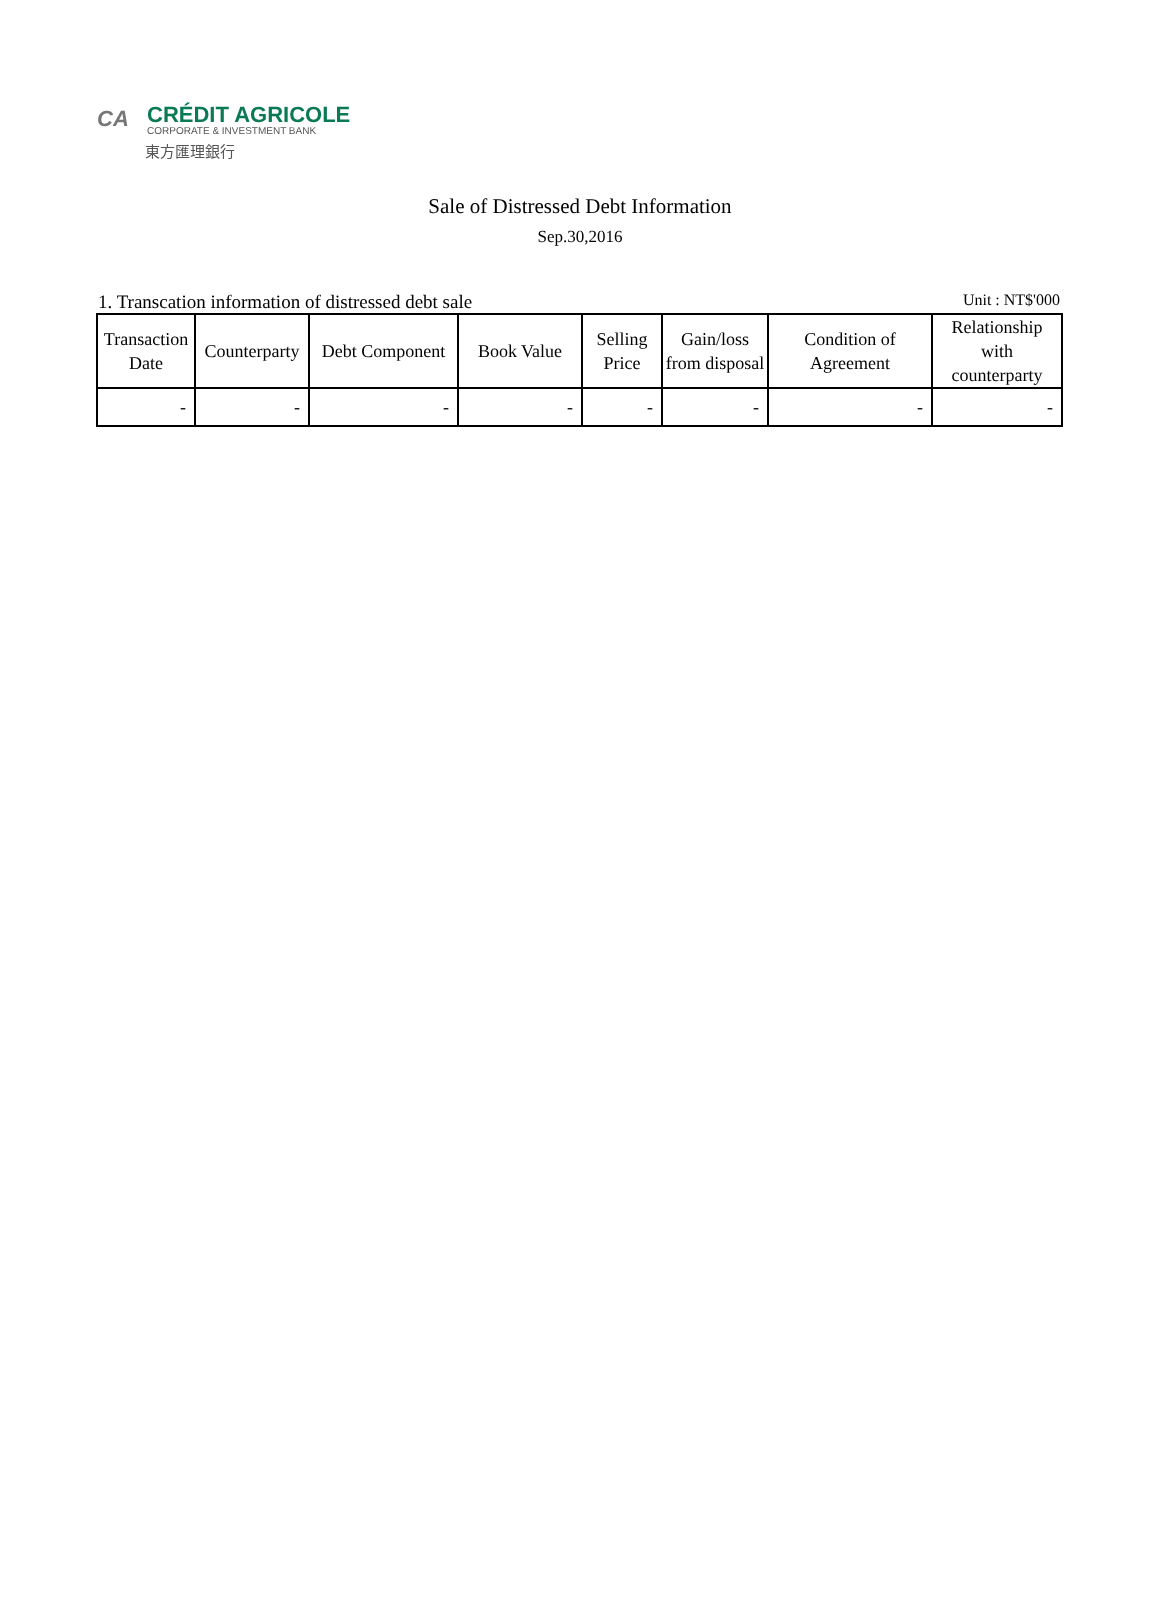CA
CRÉDIT AGRICOLE
CORPORATE & INVESTMENT BANK
東方匯理銀行
Sale of Distressed Debt Information
Sep.30,2016
1. Transcation information of distressed debt sale Unit : NT$'000
| Transaction Date | Counterparty | Debt Component | Book Value | Selling Price | Gain/loss from disposal | Condition of Agreement | Relationship with counterparty |
| --- | --- | --- | --- | --- | --- | --- | --- |
| - | - | - | - | - | - | - | - |